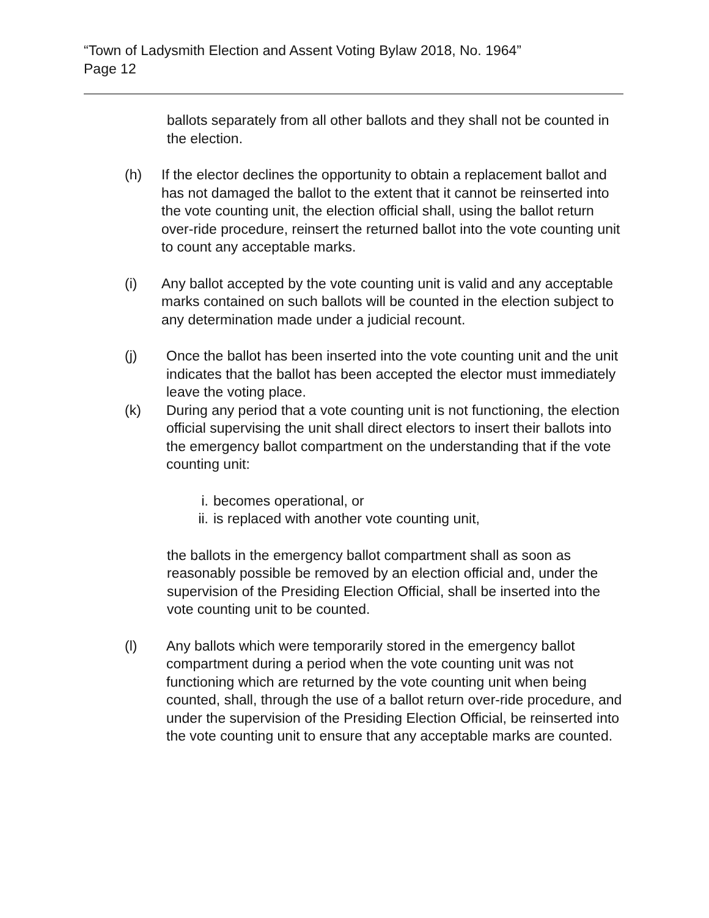“Town of Ladysmith Election and Assent Voting Bylaw 2018, No. 1964”
Page 12
ballots separately from all other ballots and they shall not be counted in the election.
(h) If the elector declines the opportunity to obtain a replacement ballot and has not damaged the ballot to the extent that it cannot be reinserted into the vote counting unit, the election official shall, using the ballot return over-ride procedure, reinsert the returned ballot into the vote counting unit to count any acceptable marks.
(i) Any ballot accepted by the vote counting unit is valid and any acceptable marks contained on such ballots will be counted in the election subject to any determination made under a judicial recount.
(j) Once the ballot has been inserted into the vote counting unit and the unit indicates that the ballot has been accepted the elector must immediately leave the voting place.
(k) During any period that a vote counting unit is not functioning, the election official supervising the unit shall direct electors to insert their ballots into the emergency ballot compartment on the understanding that if the vote counting unit:
i. becomes operational, or
ii. is replaced with another vote counting unit,
the ballots in the emergency ballot compartment shall as soon as reasonably possible be removed by an election official and, under the supervision of the Presiding Election Official, shall be inserted into the vote counting unit to be counted.
(l) Any ballots which were temporarily stored in the emergency ballot compartment during a period when the vote counting unit was not functioning which are returned by the vote counting unit when being counted, shall, through the use of a ballot return over-ride procedure, and under the supervision of the Presiding Election Official, be reinserted into the vote counting unit to ensure that any acceptable marks are counted.